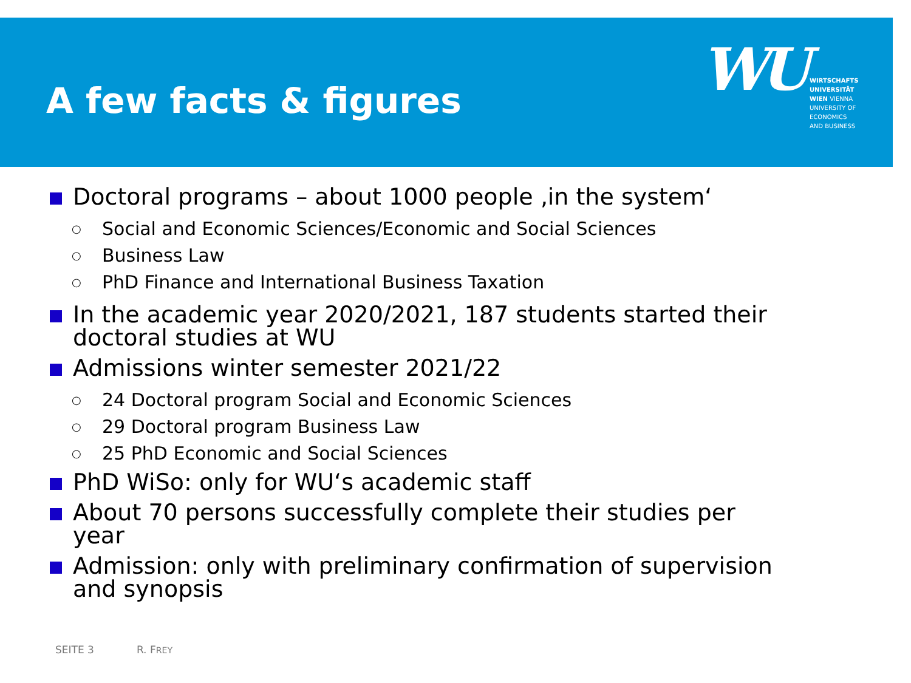A few facts & figures
WU
WIRTSCHAFTS
UNIVERSITÄT
WIEN VIENNA
UNIVERSITY OF
ECONOMICS
AND BUSINESS
Doctoral programs – about 1000 people ‚in the system‘
○ Social and Economic Sciences/Economic and Social Sciences
○ Business Law
○ PhD Finance and International Business Taxation
In the academic year 2020/2021, 187 students started their
doctoral studies at WU
Admissions winter semester 2021/22
○ 24 Doctoral program Social and Economic Sciences
○ 29 Doctoral program Business Law
○ 25 PhD Economic and Social Sciences
PhD WiSo: only for WU‘s academic staff
About 70 persons successfully complete their studies per
year
Admission: only with preliminary confirmation of supervision
and synopsis
SEITE 3 R. FREY